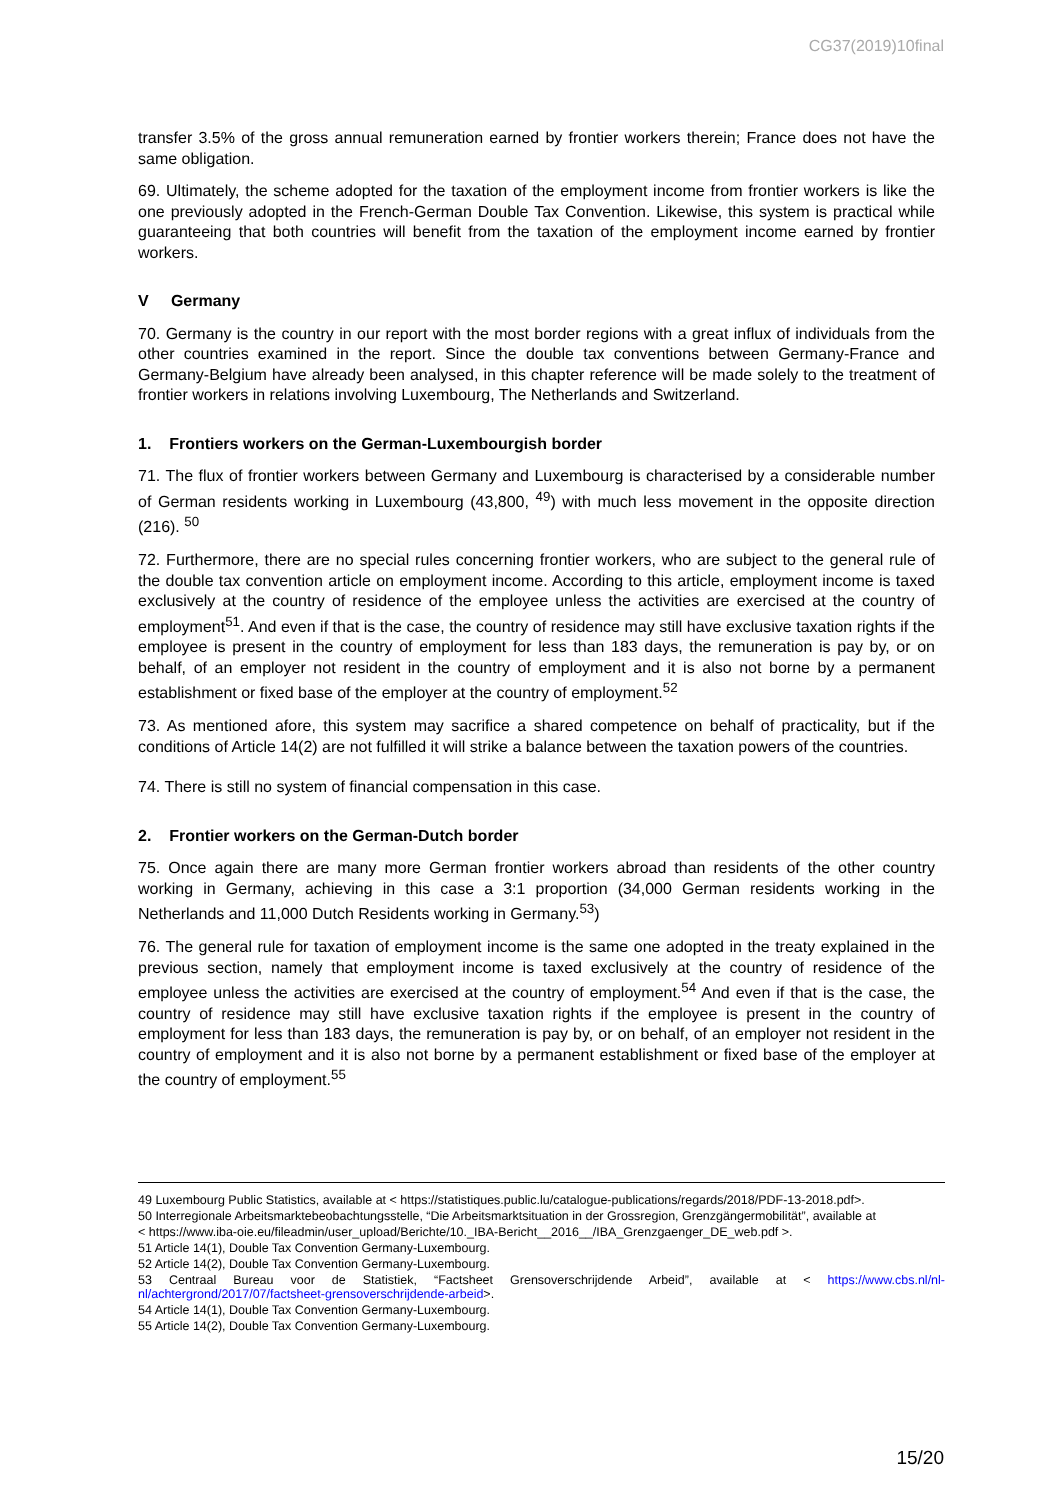CG37(2019)10final
transfer 3.5% of the gross annual remuneration earned by frontier workers therein; France does not have the same obligation.
69. Ultimately, the scheme adopted for the taxation of the employment income from frontier workers is like the one previously adopted in the French-German Double Tax Convention. Likewise, this system is practical while guaranteeing that both countries will benefit from the taxation of the employment income earned by frontier workers.
V Germany
70. Germany is the country in our report with the most border regions with a great influx of individuals from the other countries examined in the report. Since the double tax conventions between Germany-France and Germany-Belgium have already been analysed, in this chapter reference will be made solely to the treatment of frontier workers in relations involving Luxembourg, The Netherlands and Switzerland.
1. Frontiers workers on the German-Luxembourgish border
71. The flux of frontier workers between Germany and Luxembourg is characterised by a considerable number of German residents working in Luxembourg (43,800, <sup>49</sup>) with much less movement in the opposite direction (216). <sup>50</sup>
72. Furthermore, there are no special rules concerning frontier workers, who are subject to the general rule of the double tax convention article on employment income. According to this article, employment income is taxed exclusively at the country of residence of the employee unless the activities are exercised at the country of employment<sup>51</sup>. And even if that is the case, the country of residence may still have exclusive taxation rights if the employee is present in the country of employment for less than 183 days, the remuneration is pay by, or on behalf, of an employer not resident in the country of employment and it is also not borne by a permanent establishment or fixed base of the employer at the country of employment.<sup>52</sup>
73. As mentioned afore, this system may sacrifice a shared competence on behalf of practicality, but if the conditions of Article 14(2) are not fulfilled it will strike a balance between the taxation powers of the countries.
74. There is still no system of financial compensation in this case.
2. Frontier workers on the German-Dutch border
75. Once again there are many more German frontier workers abroad than residents of the other country working in Germany, achieving in this case a 3:1 proportion (34,000 German residents working in the Netherlands and 11,000 Dutch Residents working in Germany.<sup>53</sup>)
76. The general rule for taxation of employment income is the same one adopted in the treaty explained in the previous section, namely that employment income is taxed exclusively at the country of residence of the employee unless the activities are exercised at the country of employment.<sup>54</sup> And even if that is the case, the country of residence may still have exclusive taxation rights if the employee is present in the country of employment for less than 183 days, the remuneration is pay by, or on behalf, of an employer not resident in the country of employment and it is also not borne by a permanent establishment or fixed base of the employer at the country of employment.<sup>55</sup>
49 Luxembourg Public Statistics, available at < https://statistiques.public.lu/catalogue-publications/regards/2018/PDF-13-2018.pdf>.
50 Interregionale Arbeitsmarktebeobachtungsstelle, “Die Arbeitsmarktsituation in der Grossregion, Grenzgängermobilität”, available at
< https://www.iba-oie.eu/fileadmin/user_upload/Berichte/10._IBA-Bericht__2016__/IBA_Grenzgaenger_DE_web.pdf >.
51 Article 14(1), Double Tax Convention Germany-Luxembourg.
52 Article 14(2), Double Tax Convention Germany-Luxembourg.
53 Centraal Bureau voor de Statistiek, “Factsheet Grensoverschrijdende Arbeid”, available at < https://www.cbs.nl/nl-nl/achtergrond/2017/07/factsheet-grensoverschrijdende-arbeid>.
54 Article 14(1), Double Tax Convention Germany-Luxembourg.
55 Article 14(2), Double Tax Convention Germany-Luxembourg.
15/20